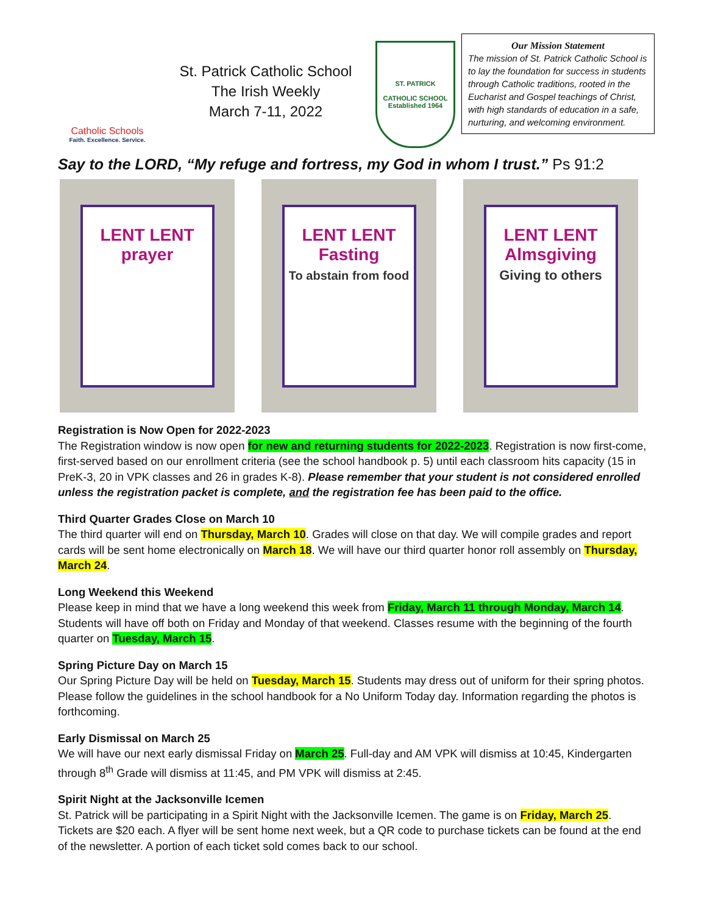Catholic Schools
Faith. Excellence. Service.
St. Patrick Catholic School
The Irish Weekly
March 7-11, 2022
ST. PATRICK
CATHOLIC SCHOOL
Established 1964
Our Mission Statement
The mission of St. Patrick Catholic School is to lay the foundation for success in students through Catholic traditions, rooted in the Eucharist and Gospel teachings of Christ, with high standards of education in a safe, nurturing, and welcoming environment.
Say to the LORD, “My refuge and fortress, my God in whom I trust.” Ps 91:2
LENT LENT
prayer
LENT LENT
Fasting
To abstain from food
LENT LENT
Almsgiving
Giving to others
Registration is Now Open for 2022-2023
The Registration window is now open for new and returning students for 2022-2023. Registration is now first-come, first-served based on our enrollment criteria (see the school handbook p. 5) until each classroom hits capacity (15 in PreK-3, 20 in VPK classes and 26 in grades K-8). Please remember that your student is not considered enrolled unless the registration packet is complete, and the registration fee has been paid to the office.
Third Quarter Grades Close on March 10
The third quarter will end on Thursday, March 10. Grades will close on that day. We will compile grades and report cards will be sent home electronically on March 18. We will have our third quarter honor roll assembly on Thursday, March 24.
Long Weekend this Weekend
Please keep in mind that we have a long weekend this week from Friday, March 11 through Monday, March 14. Students will have off both on Friday and Monday of that weekend. Classes resume with the beginning of the fourth quarter on Tuesday, March 15.
Spring Picture Day on March 15
Our Spring Picture Day will be held on Tuesday, March 15. Students may dress out of uniform for their spring photos. Please follow the guidelines in the school handbook for a No Uniform Today day. Information regarding the photos is forthcoming.
Early Dismissal on March 25
We will have our next early dismissal Friday on March 25. Full-day and AM VPK will dismiss at 10:45, Kindergarten through 8<sup>th</sup> Grade will dismiss at 11:45, and PM VPK will dismiss at 2:45.
Spirit Night at the Jacksonville Icemen
St. Patrick will be participating in a Spirit Night with the Jacksonville Icemen. The game is on Friday, March 25. Tickets are $20 each. A flyer will be sent home next week, but a QR code to purchase tickets can be found at the end of the newsletter. A portion of each ticket sold comes back to our school.